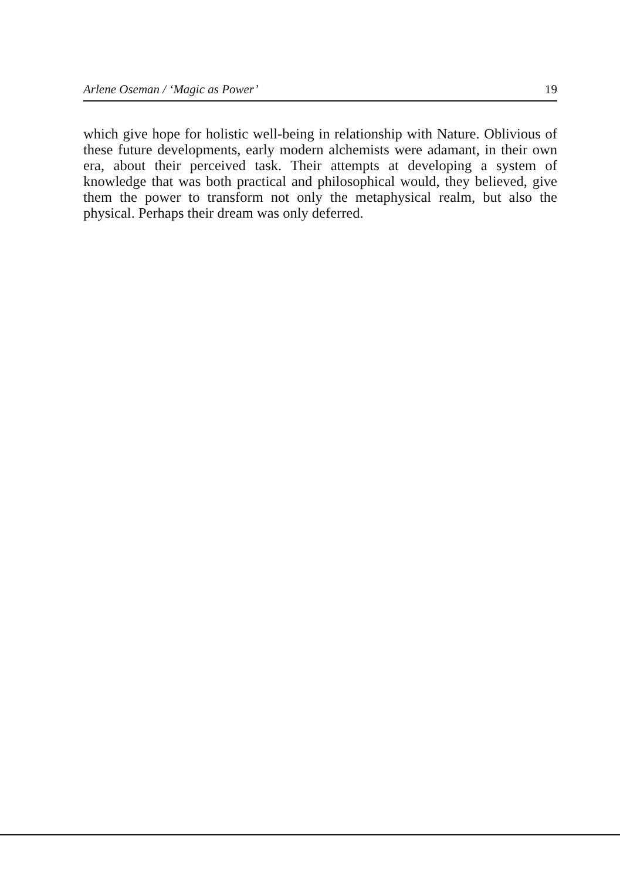Arlene Oseman / ‘Magic as Power’ 19
which give hope for holistic well-being in relationship with Nature. Oblivious of these future developments, early modern alchemists were adamant, in their own era, about their perceived task. Their attempts at developing a system of knowledge that was both practical and philosophical would, they believed, give them the power to transform not only the metaphysical realm, but also the physical. Perhaps their dream was only deferred.